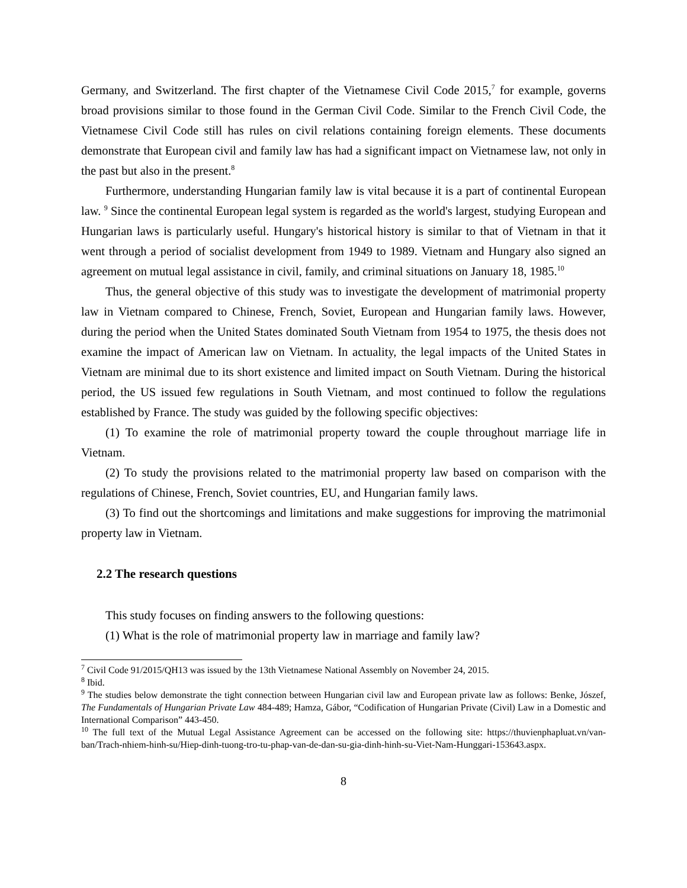Germany, and Switzerland. The first chapter of the Vietnamese Civil Code 2015,<sup>7</sup> for example, governs broad provisions similar to those found in the German Civil Code. Similar to the French Civil Code, the Vietnamese Civil Code still has rules on civil relations containing foreign elements. These documents demonstrate that European civil and family law has had a significant impact on Vietnamese law, not only in the past but also in the present.<sup>8</sup>
Furthermore, understanding Hungarian family law is vital because it is a part of continental European law. <sup>9</sup> Since the continental European legal system is regarded as the world's largest, studying European and Hungarian laws is particularly useful. Hungary's historical history is similar to that of Vietnam in that it went through a period of socialist development from 1949 to 1989. Vietnam and Hungary also signed an agreement on mutual legal assistance in civil, family, and criminal situations on January 18, 1985.<sup>10</sup>
Thus, the general objective of this study was to investigate the development of matrimonial property law in Vietnam compared to Chinese, French, Soviet, European and Hungarian family laws. However, during the period when the United States dominated South Vietnam from 1954 to 1975, the thesis does not examine the impact of American law on Vietnam. In actuality, the legal impacts of the United States in Vietnam are minimal due to its short existence and limited impact on South Vietnam. During the historical period, the US issued few regulations in South Vietnam, and most continued to follow the regulations established by France. The study was guided by the following specific objectives:
(1) To examine the role of matrimonial property toward the couple throughout marriage life in Vietnam.
(2) To study the provisions related to the matrimonial property law based on comparison with the regulations of Chinese, French, Soviet countries, EU, and Hungarian family laws.
(3) To find out the shortcomings and limitations and make suggestions for improving the matrimonial property law in Vietnam.
2.2 The research questions
This study focuses on finding answers to the following questions:
(1) What is the role of matrimonial property law in marriage and family law?
<sup>7</sup> Civil Code 91/2015/QH13 was issued by the 13th Vietnamese National Assembly on November 24, 2015.
<sup>8</sup> Ibid.
<sup>9</sup> The studies below demonstrate the tight connection between Hungarian civil law and European private law as follows: Benke, Jószef, The Fundamentals of Hungarian Private Law 484-489; Hamza, Gábor, “Codification of Hungarian Private (Civil) Law in a Domestic and International Comparison” 443-450.
<sup>10</sup> The full text of the Mutual Legal Assistance Agreement can be accessed on the following site: https://thuvienphapluat.vn/van-ban/Trach-nhiem-hinh-su/Hiep-dinh-tuong-tro-tu-phap-van-de-dan-su-gia-dinh-hinh-su-Viet-Nam-Hunggari-153643.aspx.
8